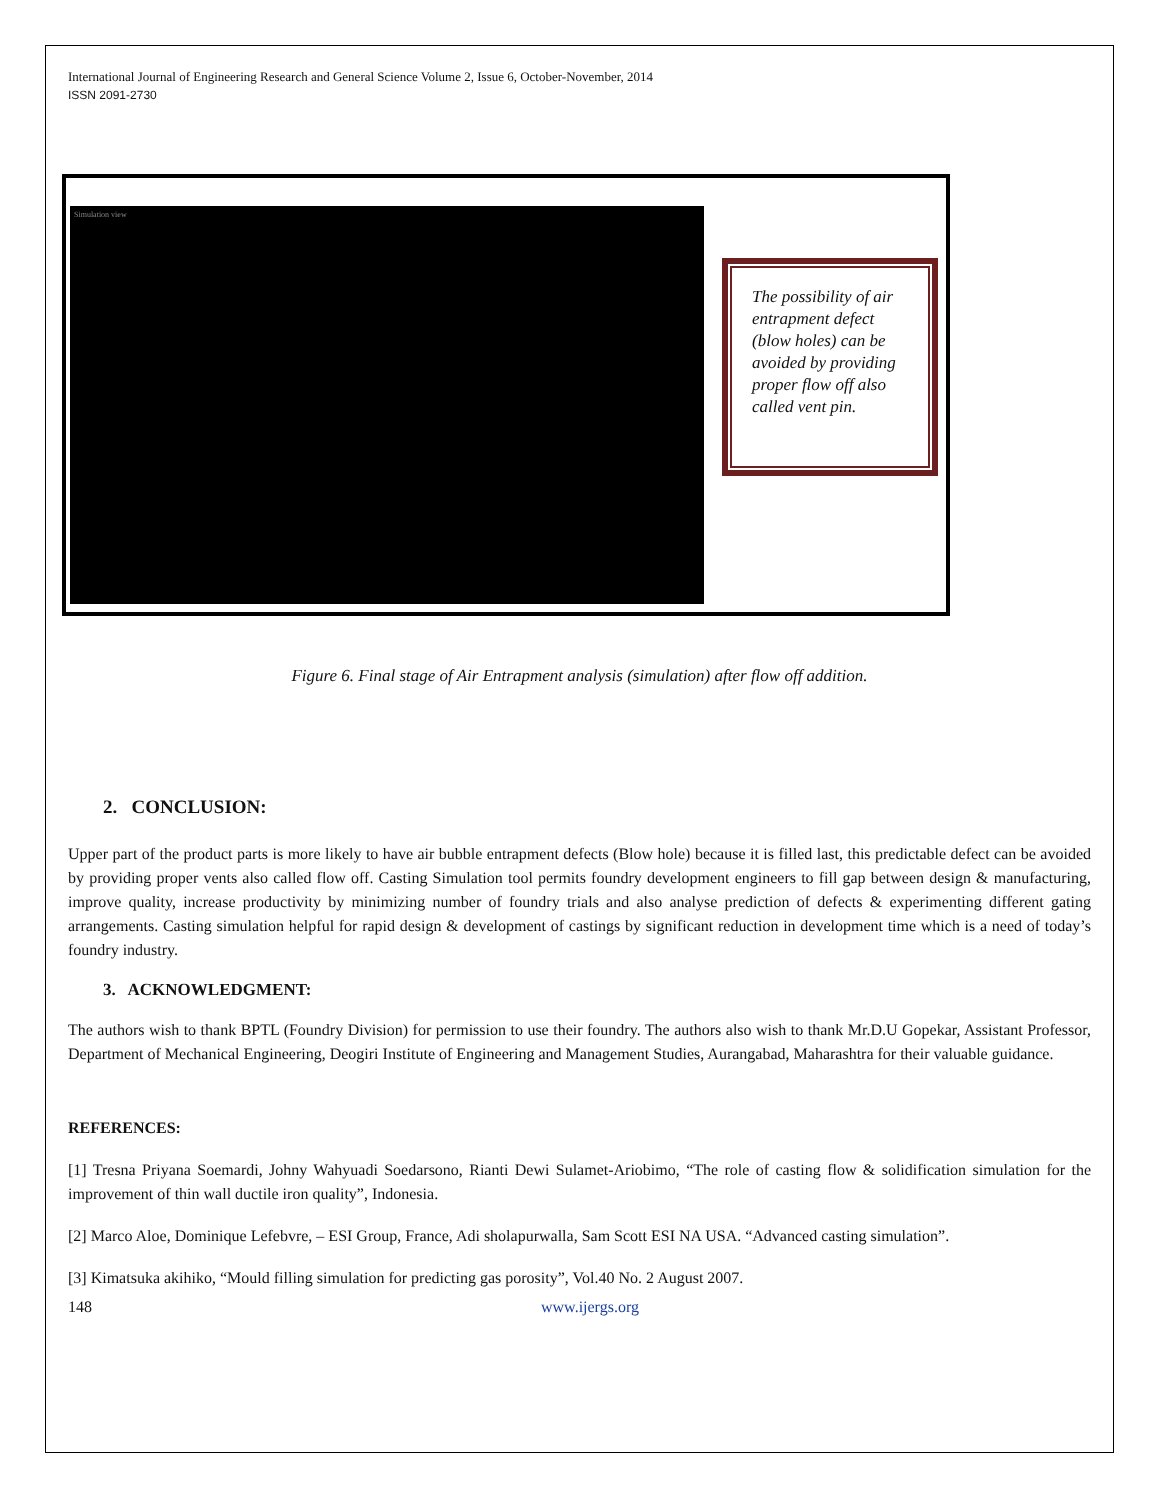International Journal of Engineering Research and General Science Volume 2, Issue 6, October-November, 2014
ISSN 2091-2730
Simulation view
The possibility of air entrapment defect (blow holes) can be avoided by providing proper flow off also called vent pin.
Figure 6. Final stage of Air Entrapment analysis (simulation) after flow off addition.
2. CONCLUSION:
Upper part of the product parts is more likely to have air bubble entrapment defects (Blow hole) because it is filled last, this predictable defect can be avoided by providing proper vents also called flow off. Casting Simulation tool permits foundry development engineers to fill gap between design & manufacturing, improve quality, increase productivity by minimizing number of foundry trials and also analyse prediction of defects & experimenting different gating arrangements. Casting simulation helpful for rapid design & development of castings by significant reduction in development time which is a need of today’s foundry industry.
3. ACKNOWLEDGMENT:
The authors wish to thank BPTL (Foundry Division) for permission to use their foundry. The authors also wish to thank Mr.D.U Gopekar, Assistant Professor, Department of Mechanical Engineering, Deogiri Institute of Engineering and Management Studies, Aurangabad, Maharashtra for their valuable guidance.
REFERENCES:
[1] Tresna Priyana Soemardi, Johny Wahyuadi Soedarsono, Rianti Dewi Sulamet-Ariobimo, “The role of casting flow & solidification simulation for the improvement of thin wall ductile iron quality”, Indonesia.
[2] Marco Aloe, Dominique Lefebvre, – ESI Group, France, Adi sholapurwalla, Sam Scott ESI NA USA. “Advanced casting simulation”.
[3] Kimatsuka akihiko, “Mould filling simulation for predicting gas porosity”, Vol.40 No. 2 August 2007.
148 www.ijergs.org